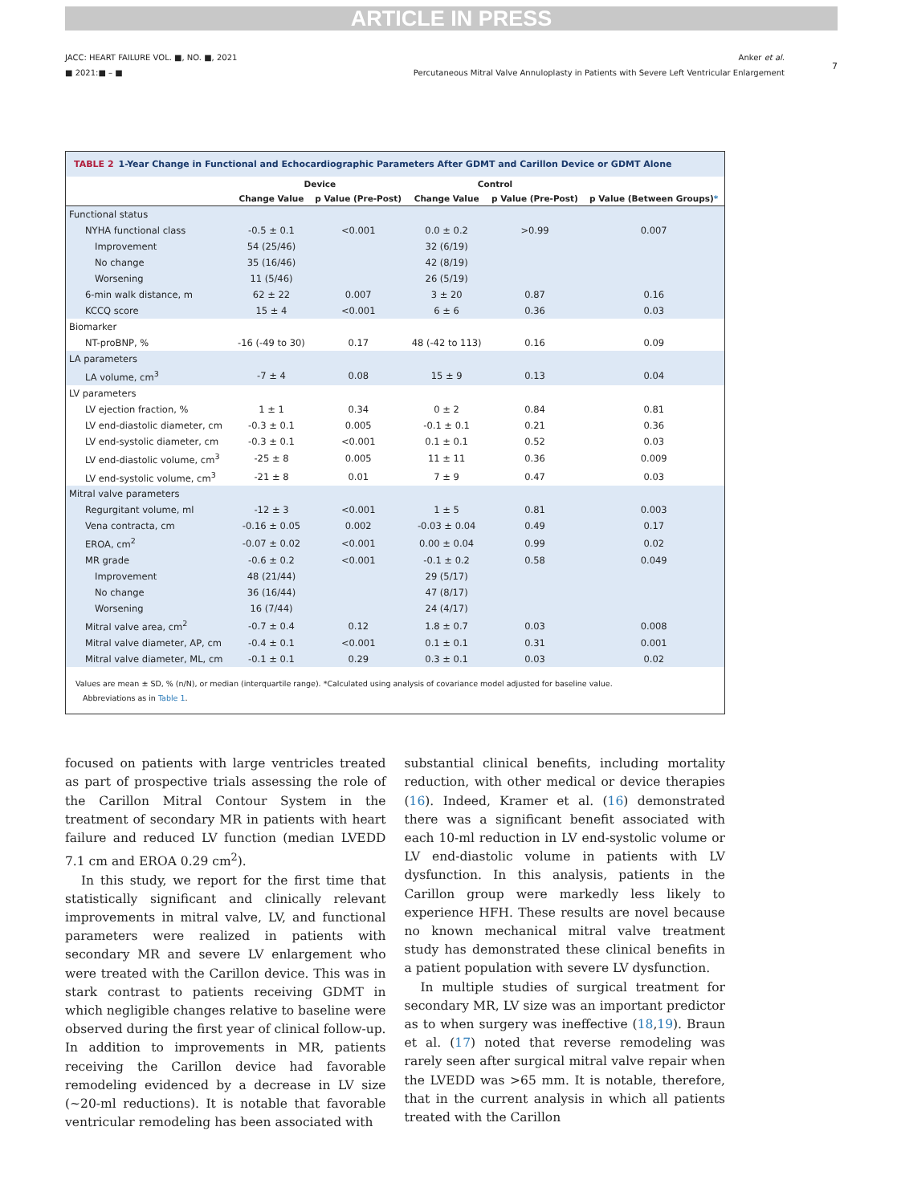ARTICLE IN PRESS
JACC: HEART FAILURE VOL. ■, NO. ■, 2021
■ 2021:■ – ■
Anker et al.
Percutaneous Mitral Valve Annuloplasty in Patients with Severe Left Ventricular Enlargement
7
TABLE 2 1-Year Change in Functional and Echocardiographic Parameters After GDMT and Carillon Device or GDMT Alone
| | Device | | Control | | |
| --- | --- | --- | --- | --- | --- |
| | Change Value | p Value (Pre-Post) | Change Value | p Value (Pre-Post) | p Value (Between Groups) * |
| Functional status | | | | | |
| NYHA functional class | -0.5 ± 0.1 | <0.001 | 0.0 ± 0.2 | >0.99 | 0.007 |
| Improvement | 54 (25/46) | | 32 (6/19) | | |
| No change | 35 (16/46) | | 42 (8/19) | | |
| Worsening | 11 (5/46) | | 26 (5/19) | | |
| 6-min walk distance, m | 62 ± 22 | 0.007 | 3 ± 20 | 0.87 | 0.16 |
| KCCQ score | 15 ± 4 | <0.001 | 6 ± 6 | 0.36 | 0.03 |
| Biomarker | | | | | |
| NT-proBNP, % | -16 (-49 to 30) | 0.17 | 48 (-42 to 113) | 0.16 | 0.09 |
| LA parameters | | | | | |
| LA volume, cm<sup>3</sup> | -7 ± 4 | 0.08 | 15 ± 9 | 0.13 | 0.04 |
| LV parameters | | | | | |
| LV ejection fraction, % | 1 ± 1 | 0.34 | 0 ± 2 | 0.84 | 0.81 |
| LV end-diastolic diameter, cm | -0.3 ± 0.1 | 0.005 | -0.1 ± 0.1 | 0.21 | 0.36 |
| LV end-systolic diameter, cm | -0.3 ± 0.1 | <0.001 | 0.1 ± 0.1 | 0.52 | 0.03 |
| LV end-diastolic volume, cm<sup>3</sup> | -25 ± 8 | 0.005 | 11 ± 11 | 0.36 | 0.009 |
| LV end-systolic volume, cm<sup>3</sup> | -21 ± 8 | 0.01 | 7 ± 9 | 0.47 | 0.03 |
| Mitral valve parameters | | | | | |
| Regurgitant volume, ml | -12 ± 3 | <0.001 | 1 ± 5 | 0.81 | 0.003 |
| Vena contracta, cm | -0.16 ± 0.05 | 0.002 | -0.03 ± 0.04 | 0.49 | 0.17 |
| EROA, cm<sup>2</sup> | -0.07 ± 0.02 | <0.001 | 0.00 ± 0.04 | 0.99 | 0.02 |
| MR grade | -0.6 ± 0.2 | <0.001 | -0.1 ± 0.2 | 0.58 | 0.049 |
| Improvement | 48 (21/44) | | 29 (5/17) | | |
| No change | 36 (16/44) | | 47 (8/17) | | |
| Worsening | 16 (7/44) | | 24 (4/17) | | |
| Mitral valve area, cm<sup>2</sup> | -0.7 ± 0.4 | 0.12 | 1.8 ± 0.7 | 0.03 | 0.008 |
| Mitral valve diameter, AP, cm | -0.4 ± 0.1 | <0.001 | 0.1 ± 0.1 | 0.31 | 0.001 |
| Mitral valve diameter, ML, cm | -0.1 ± 0.1 | 0.29 | 0.3 ± 0.1 | 0.03 | 0.02 |
Values are mean ± SD, % (n/N), or median (interquartile range). *Calculated using analysis of covariance model adjusted for baseline value.
Abbreviations as in Table 1.
focused on patients with large ventricles treated as part of prospective trials assessing the role of the Carillon Mitral Contour System in the treatment of secondary MR in patients with heart failure and reduced LV function (median LVEDD 7.1 cm and EROA 0.29 cm<sup>2</sup>).
In this study, we report for the first time that statistically significant and clinically relevant improvements in mitral valve, LV, and functional parameters were realized in patients with secondary MR and severe LV enlargement who were treated with the Carillon device. This was in stark contrast to patients receiving GDMT in which negligible changes relative to baseline were observed during the first year of clinical follow-up. In addition to improvements in MR, patients receiving the Carillon device had favorable remodeling evidenced by a decrease in LV size (~20-ml reductions). It is notable that favorable ventricular remodeling has been associated with
substantial clinical benefits, including mortality reduction, with other medical or device therapies (16). Indeed, Kramer et al. (16) demonstrated there was a significant benefit associated with each 10-ml reduction in LV end-systolic volume or LV end-diastolic volume in patients with LV dysfunction. In this analysis, patients in the Carillon group were markedly less likely to experience HFH. These results are novel because no known mechanical mitral valve treatment study has demonstrated these clinical benefits in a patient population with severe LV dysfunction.
In multiple studies of surgical treatment for secondary MR, LV size was an important predictor as to when surgery was ineffective (18,19). Braun et al. (17) noted that reverse remodeling was rarely seen after surgical mitral valve repair when the LVEDD was >65 mm. It is notable, therefore, that in the current analysis in which all patients treated with the Carillon